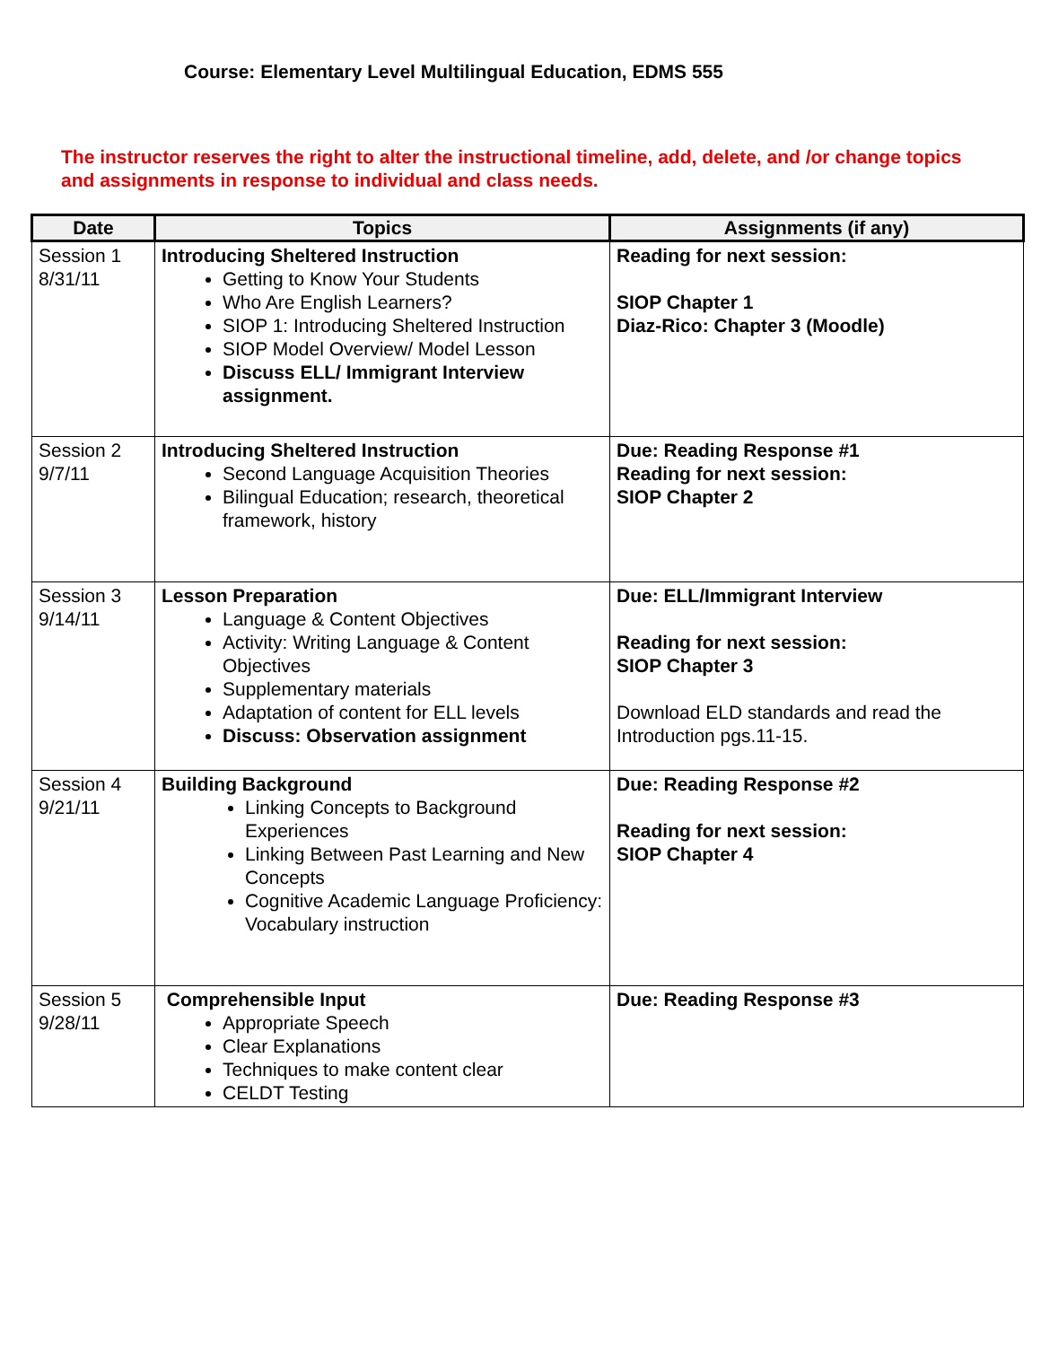Course: Elementary Level Multilingual Education, EDMS 555
The instructor reserves the right to alter the instructional timeline, add, delete, and /or change topics and assignments in response to individual and class needs.
| Date | Topics | Assignments (if any) |
| --- | --- | --- |
| Session 1 8/31/11 | Introducing Sheltered Instruction Getting to Know Your Students Who Are English Learners? SIOP 1: Introducing Sheltered Instruction SIOP Model Overview/ Model Lesson Discuss ELL/ Immigrant Interview assignment. | Reading for next session: SIOP Chapter 1 Diaz-Rico: Chapter 3 (Moodle) |
| Session 2 9/7/11 | Introducing Sheltered Instruction Second Language Acquisition Theories Bilingual Education; research, theoretical framework, history | Due: Reading Response #1 Reading for next session: SIOP Chapter 2 |
| Session 3 9/14/11 | Lesson Preparation Language & Content Objectives Activity: Writing Language & Content Objectives Supplementary materials Adaptation of content for ELL levels Discuss: Observation assignment | Due: ELL/Immigrant Interview Reading for next session: SIOP Chapter 3 Download ELD standards and read the Introduction pgs.11-15. |
| Session 4 9/21/11 | Building Background Linking Concepts to Background Experiences Linking Between Past Learning and New Concepts Cognitive Academic Language Proficiency: Vocabulary instruction | Due: Reading Response #2 Reading for next session: SIOP Chapter 4 |
| Session 5 9/28/11 | Comprehensible Input Appropriate Speech Clear Explanations Techniques to make content clear CELDT Testing | Due: Reading Response #3 |